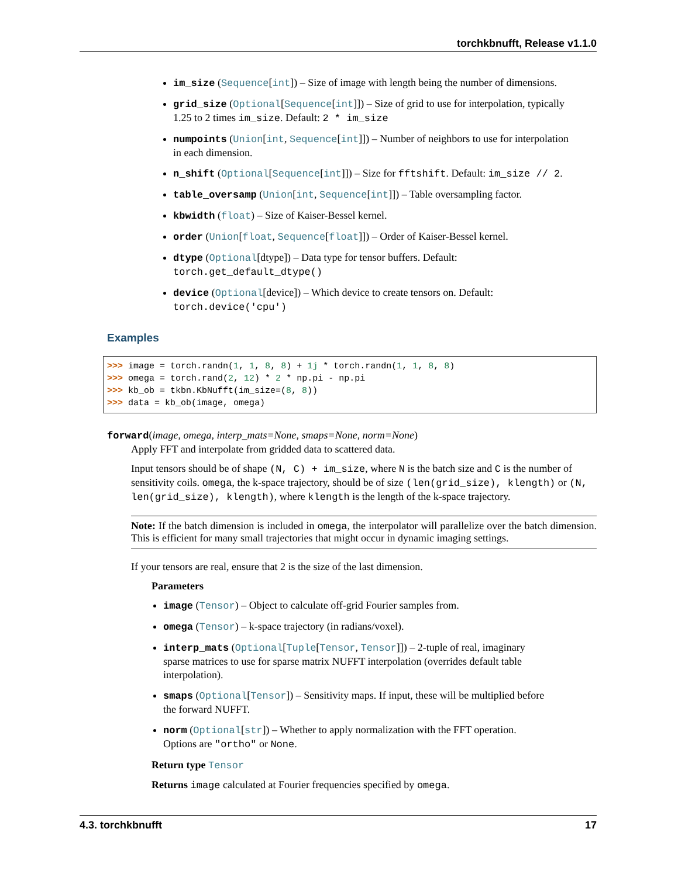torchkbnufft, Release v1.1.0
im_size (Sequence[int]) – Size of image with length being the number of dimensions.
grid_size (Optional[Sequence[int]]) – Size of grid to use for interpolation, typically 1.25 to 2 times im_size. Default: 2 * im_size
numpoints (Union[int, Sequence[int]]) – Number of neighbors to use for interpolation in each dimension.
n_shift (Optional[Sequence[int]]) – Size for fftshift. Default: im_size // 2.
table_oversamp (Union[int, Sequence[int]]) – Table oversampling factor.
kbwidth (float) – Size of Kaiser-Bessel kernel.
order (Union[float, Sequence[float]]) – Order of Kaiser-Bessel kernel.
dtype (Optional[dtype]) – Data type for tensor buffers. Default: torch.get_default_dtype()
device (Optional[device]) – Which device to create tensors on. Default: torch.device('cpu')
Examples
>>> image = torch.randn(1, 1, 8, 8) + 1j * torch.randn(1, 1, 8, 8)
>>> omega = torch.rand(2, 12) * 2 * np.pi - np.pi
>>> kb_ob = tkbn.KbNufft(im_size=(8, 8))
>>> data = kb_ob(image, omega)
forward(image, omega, interp_mats=None, smaps=None, norm=None)
Apply FFT and interpolate from gridded data to scattered data.
Input tensors should be of shape (N, C) + im_size, where N is the batch size and C is the number of sensitivity coils. omega, the k-space trajectory, should be of size (len(grid_size), klength) or (N, len(grid_size), klength), where klength is the length of the k-space trajectory.
Note: If the batch dimension is included in omega, the interpolator will parallelize over the batch dimension. This is efficient for many small trajectories that might occur in dynamic imaging settings.
If your tensors are real, ensure that 2 is the size of the last dimension.
Parameters
image (Tensor) – Object to calculate off-grid Fourier samples from.
omega (Tensor) – k-space trajectory (in radians/voxel).
interp_mats (Optional[Tuple[Tensor, Tensor]]) – 2-tuple of real, imaginary sparse matrices to use for sparse matrix NUFFT interpolation (overrides default table interpolation).
smaps (Optional[Tensor]) – Sensitivity maps. If input, these will be multiplied before the forward NUFFT.
norm (Optional[str]) – Whether to apply normalization with the FFT operation. Options are "ortho" or None.
Return type Tensor
Returns image calculated at Fourier frequencies specified by omega.
4.3. torchkbnufft 17